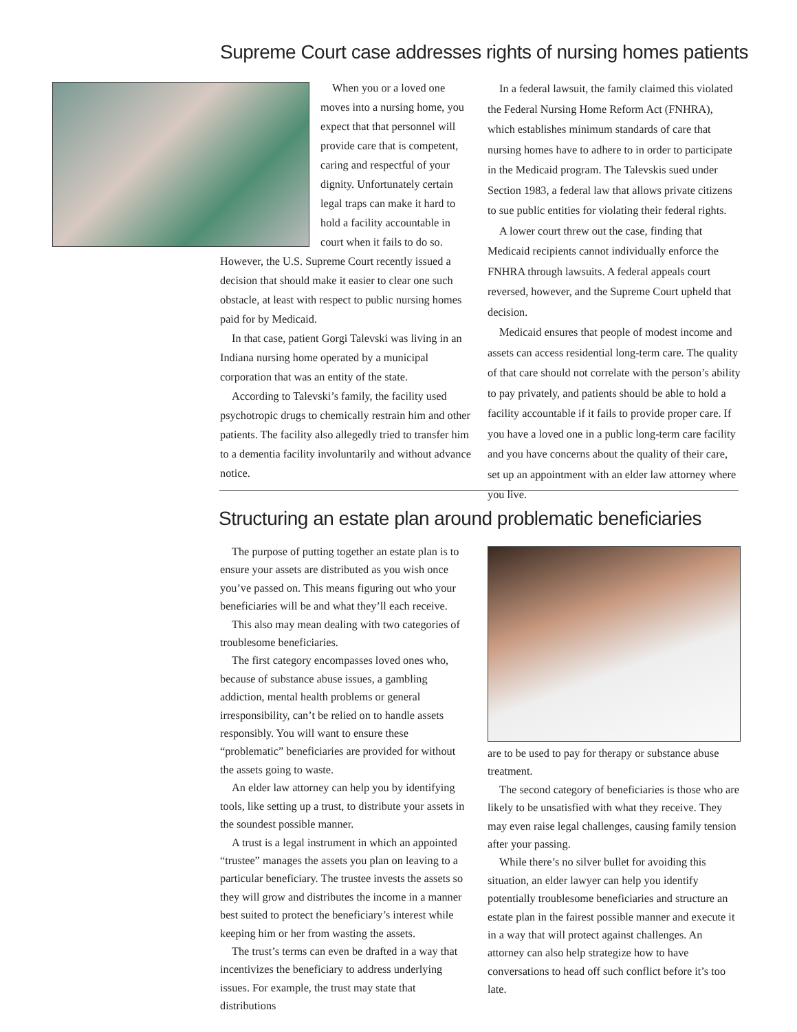Supreme Court case addresses rights of nursing homes patients
When you or a loved one moves into a nursing home, you expect that that personnel will provide care that is competent, caring and respectful of your dignity. Unfortunately certain legal traps can make it hard to hold a facility accountable in court when it fails to do so. However, the U.S. Supreme Court recently issued a decision that should make it easier to clear one such obstacle, at least with respect to public nursing homes paid for by Medicaid.
In that case, patient Gorgi Talevski was living in an Indiana nursing home operated by a municipal corporation that was an entity of the state.
According to Talevski’s family, the facility used psychotropic drugs to chemically restrain him and other patients. The facility also allegedly tried to transfer him to a dementia facility involuntarily and without advance notice.
In a federal lawsuit, the family claimed this violated the Federal Nursing Home Reform Act (FNHRA), which establishes minimum standards of care that nursing homes have to adhere to in order to participate in the Medicaid program. The Talevskis sued under Section 1983, a federal law that allows private citizens to sue public entities for violating their federal rights.
A lower court threw out the case, finding that Medicaid recipients cannot individually enforce the FNHRA through lawsuits. A federal appeals court reversed, however, and the Supreme Court upheld that decision.
Medicaid ensures that people of modest income and assets can access residential long-term care. The quality of that care should not correlate with the person’s ability to pay privately, and patients should be able to hold a facility accountable if it fails to provide proper care. If you have a loved one in a public long-term care facility and you have concerns about the quality of their care, set up an appointment with an elder law attorney where you live.
Structuring an estate plan around problematic beneficiaries
The purpose of putting together an estate plan is to ensure your assets are distributed as you wish once you’ve passed on. This means figuring out who your beneficiaries will be and what they’ll each receive.
This also may mean dealing with two categories of troublesome beneficiaries.
The first category encompasses loved ones who, because of substance abuse issues, a gambling addiction, mental health problems or general irresponsibility, can’t be relied on to handle assets responsibly. You will want to ensure these “problematic” beneficiaries are provided for without the assets going to waste.
An elder law attorney can help you by identifying tools, like setting up a trust, to distribute your assets in the soundest possible manner.
A trust is a legal instrument in which an appointed “trustee” manages the assets you plan on leaving to a particular beneficiary. The trustee invests the assets so they will grow and distributes the income in a manner best suited to protect the beneficiary’s interest while keeping him or her from wasting the assets.
The trust’s terms can even be drafted in a way that incentivizes the beneficiary to address underlying issues. For example, the trust may state that distributions
are to be used to pay for therapy or substance abuse treatment.
The second category of beneficiaries is those who are likely to be unsatisfied with what they receive. They may even raise legal challenges, causing family tension after your passing.
While there’s no silver bullet for avoiding this situation, an elder lawyer can help you identify potentially troublesome beneficiaries and structure an estate plan in the fairest possible manner and execute it in a way that will protect against challenges. An attorney can also help strategize how to have conversations to head off such conflict before it’s too late.